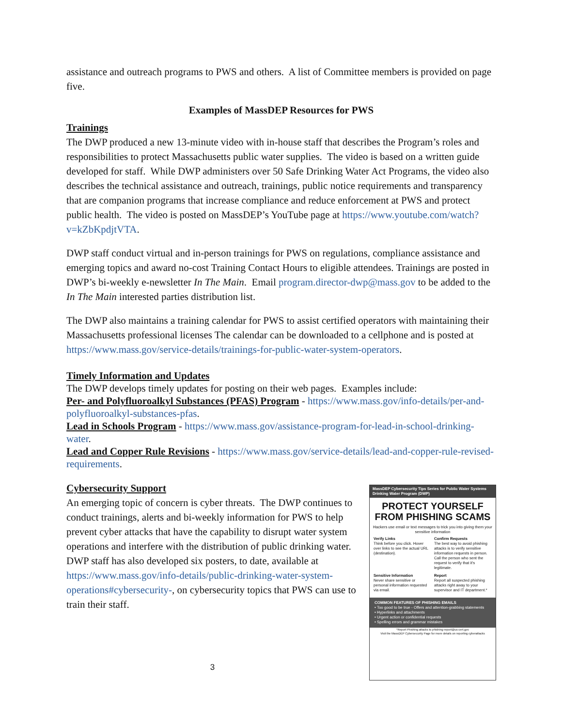assistance and outreach programs to PWS and others. A list of Committee members is provided on page five.
Examples of MassDEP Resources for PWS
Trainings
The DWP produced a new 13-minute video with in-house staff that describes the Program’s roles and responsibilities to protect Massachusetts public water supplies. The video is based on a written guide developed for staff. While DWP administers over 50 Safe Drinking Water Act Programs, the video also describes the technical assistance and outreach, trainings, public notice requirements and transparency that are companion programs that increase compliance and reduce enforcement at PWS and protect public health. The video is posted on MassDEP’s YouTube page at https://www.youtube.com/watch?v=kZbKpdjtVTA.
DWP staff conduct virtual and in-person trainings for PWS on regulations, compliance assistance and emerging topics and award no-cost Training Contact Hours to eligible attendees. Trainings are posted in DWP’s bi-weekly e-newsletter In The Main. Email program.director-dwp@mass.gov to be added to the In The Main interested parties distribution list.
The DWP also maintains a training calendar for PWS to assist certified operators with maintaining their Massachusetts professional licenses The calendar can be downloaded to a cellphone and is posted at https://www.mass.gov/service-details/trainings-for-public-water-system-operators.
Timely Information and Updates
The DWP develops timely updates for posting on their web pages. Examples include:
Per- and Polyfluoroalkyl Substances (PFAS) Program - https://www.mass.gov/info-details/per-and-polyfluoroalkyl-substances-pfas.
Lead in Schools Program - https://www.mass.gov/assistance-program-for-lead-in-school-drinking-water.
Lead and Copper Rule Revisions - https://www.mass.gov/service-details/lead-and-copper-rule-revised-requirements.
Cybersecurity Support
An emerging topic of concern is cyber threats. The DWP continues to conduct trainings, alerts and bi-weekly information for PWS to help prevent cyber attacks that have the capability to disrupt water system operations and interfere with the distribution of public drinking water. DWP staff has also developed six posters, to date, available at https://www.mass.gov/info-details/public-drinking-water-system-operations#cybersecurity-, on cybersecurity topics that PWS can use to train their staff.
3
MassDEP Cybersecurity Tips Series for Public Water Systems
Drinking Water Program (DWP)
PROTECT YOURSELF FROM PHISHING SCAMS
Hackers use email or text messages to trick you into giving them your sensitive information
Verify Links
Think before you click. Hover over links to see the actual URL (destination).
Confirm Requests
The best way to avoid phishing attacks is to verify sensitive information requests in person. Call the person who sent the request to verify that it's legitimate.
Sensitive Information
Never share sensitive or personal information requested via email.
Report
Report all suspected phishing attacks right away to your supervisor and IT department.*
COMMON FEATURES OF PHISHING EMAILS
• Too good to be true - Offers and attention-grabbing statements
• Hyperlinks and attachments
• Urgent action or confidential requests
• Spelling errors and grammar mistakes
*Report Phishing attacks to phishing-report@us-cert.gov
Visit the MassDEP Cybersecurity Page for more details on reporting cyberattacks